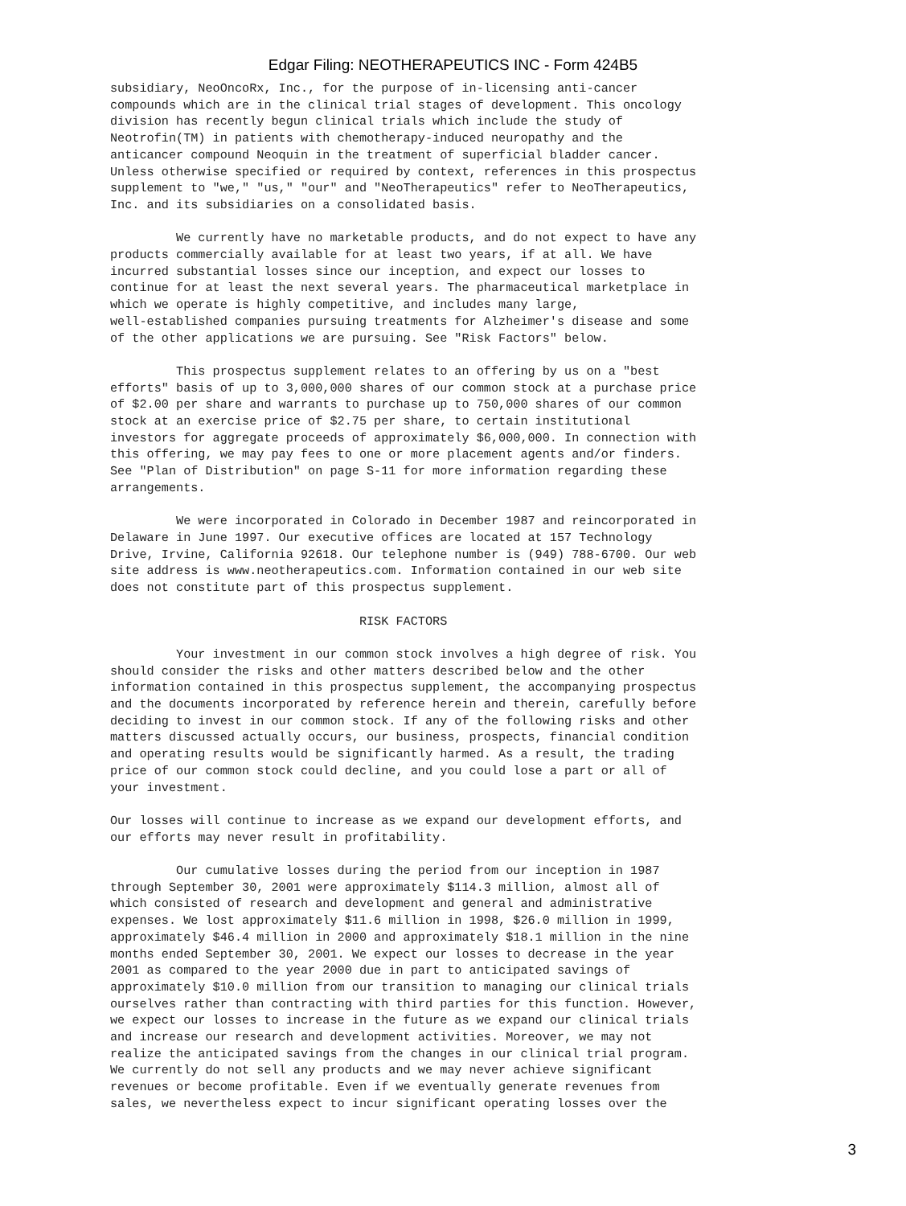Edgar Filing: NEOTHERAPEUTICS INC - Form 424B5
subsidiary, NeoOncoRx, Inc., for the purpose of in-licensing anti-cancer
compounds which are in the clinical trial stages of development. This oncology
division has recently begun clinical trials which include the study of
Neotrofin(TM) in patients with chemotherapy-induced neuropathy and the
anticancer compound Neoquin in the treatment of superficial bladder cancer.
Unless otherwise specified or required by context, references in this prospectus
supplement to "we," "us," "our" and "NeoTherapeutics" refer to NeoTherapeutics,
Inc. and its subsidiaries on a consolidated basis.

         We currently have no marketable products, and do not expect to have any
products commercially available for at least two years, if at all. We have
incurred substantial losses since our inception, and expect our losses to
continue for at least the next several years. The pharmaceutical marketplace in
which we operate is highly competitive, and includes many large,
well-established companies pursuing treatments for Alzheimer's disease and some
of the other applications we are pursuing. See "Risk Factors" below.

         This prospectus supplement relates to an offering by us on a "best
efforts" basis of up to 3,000,000 shares of our common stock at a purchase price
of $2.00 per share and warrants to purchase up to 750,000 shares of our common
stock at an exercise price of $2.75 per share, to certain institutional
investors for aggregate proceeds of approximately $6,000,000. In connection with
this offering, we may pay fees to one or more placement agents and/or finders.
See "Plan of Distribution" on page S-11 for more information regarding these
arrangements.

         We were incorporated in Colorado in December 1987 and reincorporated in
Delaware in June 1997. Our executive offices are located at 157 Technology
Drive, Irvine, California 92618. Our telephone number is (949) 788-6700. Our web
site address is www.neotherapeutics.com. Information contained in our web site
does not constitute part of this prospectus supplement.

                                  RISK FACTORS

         Your investment in our common stock involves a high degree of risk. You
should consider the risks and other matters described below and the other
information contained in this prospectus supplement, the accompanying prospectus
and the documents incorporated by reference herein and therein, carefully before
deciding to invest in our common stock. If any of the following risks and other
matters discussed actually occurs, our business, prospects, financial condition
and operating results would be significantly harmed. As a result, the trading
price of our common stock could decline, and you could lose a part or all of
your investment.

Our losses will continue to increase as we expand our development efforts, and
our efforts may never result in profitability.

         Our cumulative losses during the period from our inception in 1987
through September 30, 2001 were approximately $114.3 million, almost all of
which consisted of research and development and general and administrative
expenses. We lost approximately $11.6 million in 1998, $26.0 million in 1999,
approximately $46.4 million in 2000 and approximately $18.1 million in the nine
months ended September 30, 2001. We expect our losses to decrease in the year
2001 as compared to the year 2000 due in part to anticipated savings of
approximately $10.0 million from our transition to managing our clinical trials
ourselves rather than contracting with third parties for this function. However,
we expect our losses to increase in the future as we expand our clinical trials
and increase our research and development activities. Moreover, we may not
realize the anticipated savings from the changes in our clinical trial program.
We currently do not sell any products and we may never achieve significant
revenues or become profitable. Even if we eventually generate revenues from
sales, we nevertheless expect to incur significant operating losses over the
3